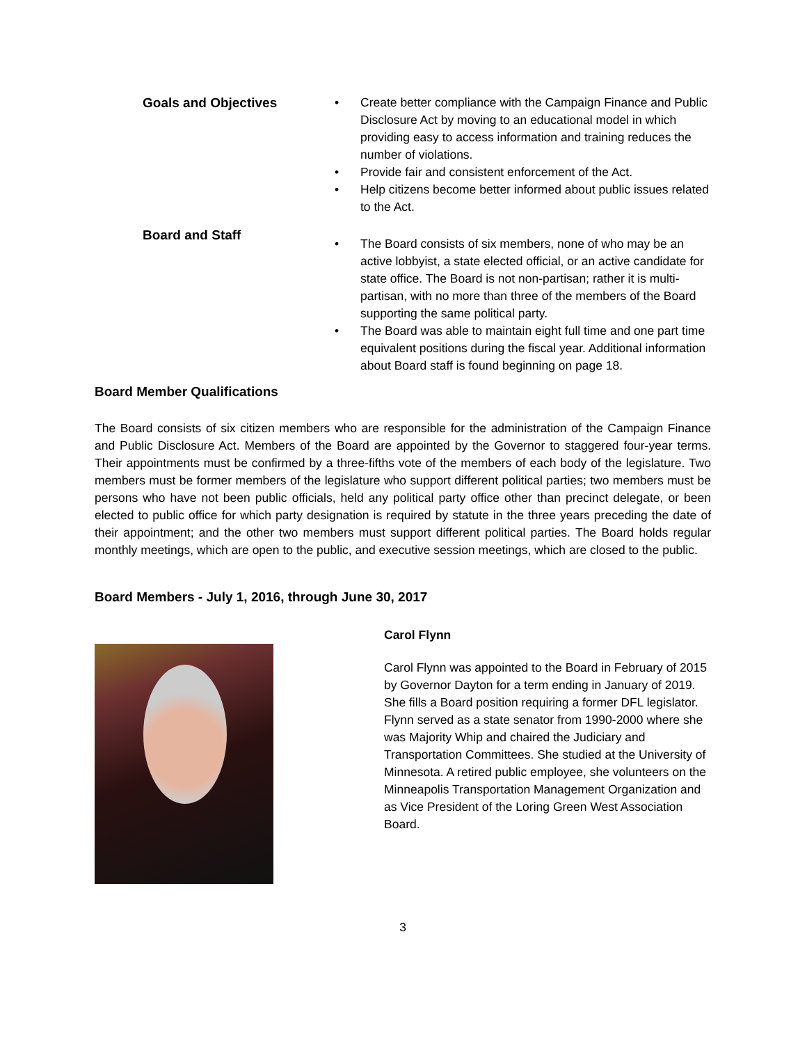Goals and Objectives Create better compliance with the Campaign Finance and Public Disclosure Act by moving to an educational model in which providing easy to access information and training reduces the number of violations.
Provide fair and consistent enforcement of the Act.
Help citizens become better informed about public issues related to the Act.
Board and Staff
The Board consists of six members, none of who may be an active lobbyist, a state elected official, or an active candidate for state office. The Board is not non-partisan; rather it is multi-partisan, with no more than three of the members of the Board supporting the same political party.
The Board was able to maintain eight full time and one part time equivalent positions during the fiscal year. Additional information about Board staff is found beginning on page 18.
Board Member Qualifications
The Board consists of six citizen members who are responsible for the administration of the Campaign Finance and Public Disclosure Act. Members of the Board are appointed by the Governor to staggered four-year terms. Their appointments must be confirmed by a three-fifths vote of the members of each body of the legislature. Two members must be former members of the legislature who support different political parties; two members must be persons who have not been public officials, held any political party office other than precinct delegate, or been elected to public office for which party designation is required by statute in the three years preceding the date of their appointment; and the other two members must support different political parties. The Board holds regular monthly meetings, which are open to the public, and executive session meetings, which are closed to the public.
Board Members - July 1, 2016, through June 30, 2017
Carol Flynn
Carol Flynn was appointed to the Board in February of 2015 by Governor Dayton for a term ending in January of 2019. She fills a Board position requiring a former DFL legislator. Flynn served as a state senator from 1990-2000 where she was Majority Whip and chaired the Judiciary and Transportation Committees. She studied at the University of Minnesota. A retired public employee, she volunteers on the Minneapolis Transportation Management Organization and as Vice President of the Loring Green West Association Board.
3